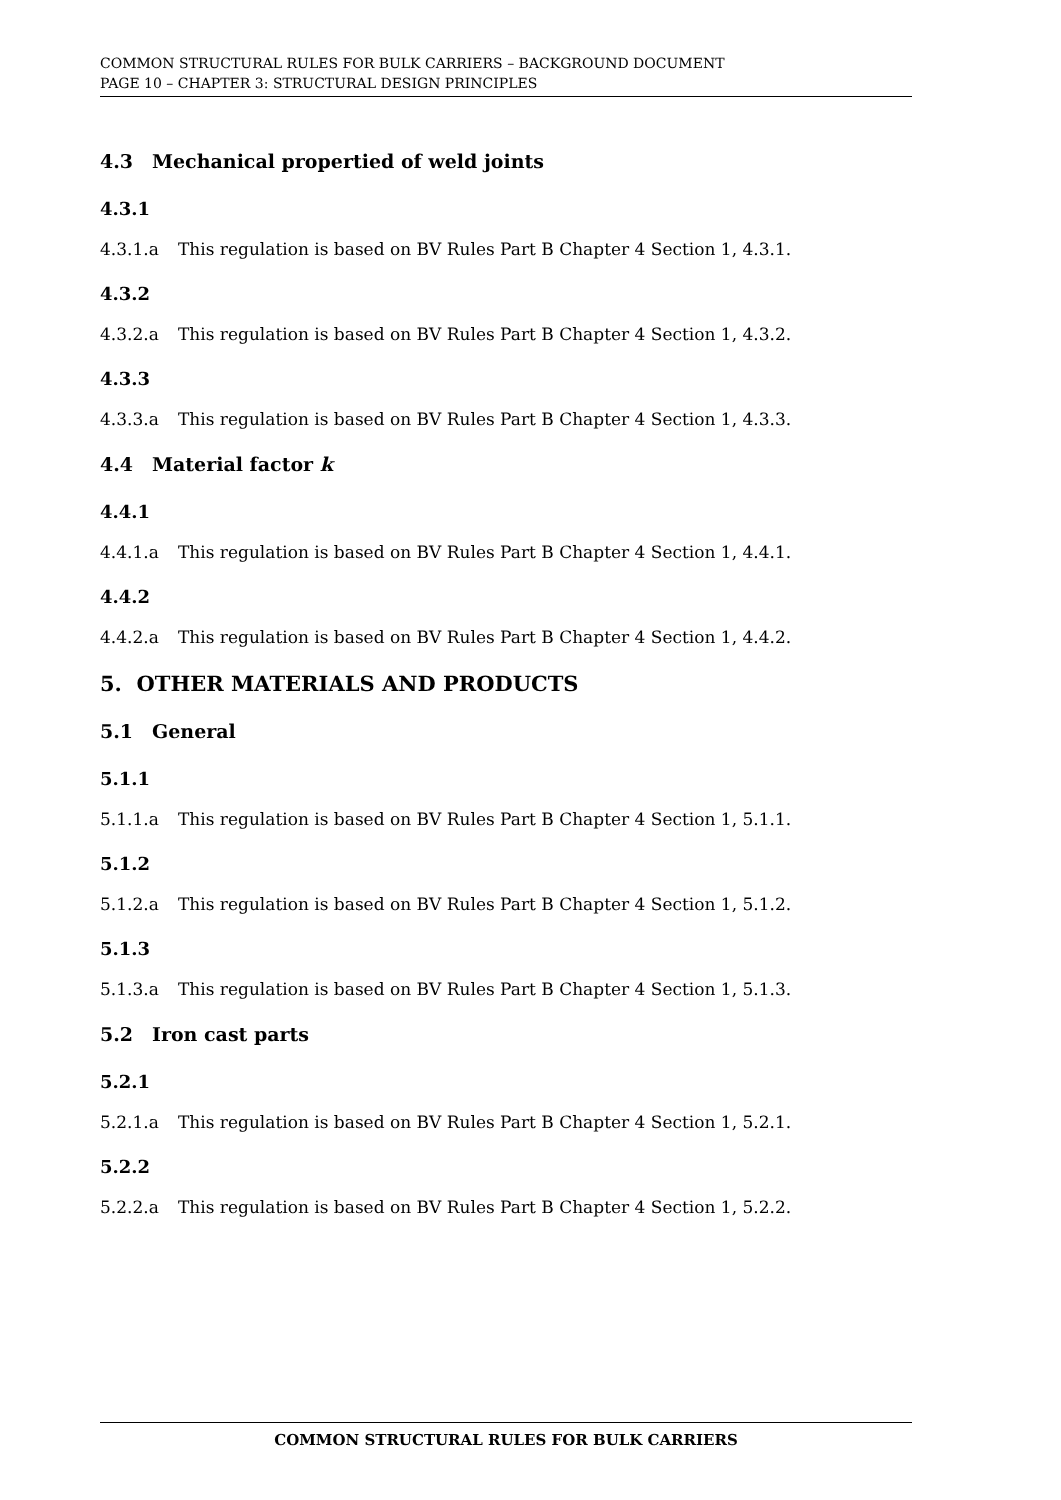COMMON STRUCTURAL RULES FOR BULK CARRIERS – BACKGROUND DOCUMENT
PAGE 10 – CHAPTER 3: STRUCTURAL DESIGN PRINCIPLES
4.3 Mechanical propertied of weld joints
4.3.1
4.3.1.a This regulation is based on BV Rules Part B Chapter 4 Section 1, 4.3.1.
4.3.2
4.3.2.a This regulation is based on BV Rules Part B Chapter 4 Section 1, 4.3.2.
4.3.3
4.3.3.a This regulation is based on BV Rules Part B Chapter 4 Section 1, 4.3.3.
4.4 Material factor k
4.4.1
4.4.1.a This regulation is based on BV Rules Part B Chapter 4 Section 1, 4.4.1.
4.4.2
4.4.2.a This regulation is based on BV Rules Part B Chapter 4 Section 1, 4.4.2.
5. OTHER MATERIALS AND PRODUCTS
5.1 General
5.1.1
5.1.1.a This regulation is based on BV Rules Part B Chapter 4 Section 1, 5.1.1.
5.1.2
5.1.2.a This regulation is based on BV Rules Part B Chapter 4 Section 1, 5.1.2.
5.1.3
5.1.3.a This regulation is based on BV Rules Part B Chapter 4 Section 1, 5.1.3.
5.2 Iron cast parts
5.2.1
5.2.1.a This regulation is based on BV Rules Part B Chapter 4 Section 1, 5.2.1.
5.2.2
5.2.2.a This regulation is based on BV Rules Part B Chapter 4 Section 1, 5.2.2.
COMMON STRUCTURAL RULES FOR BULK CARRIERS